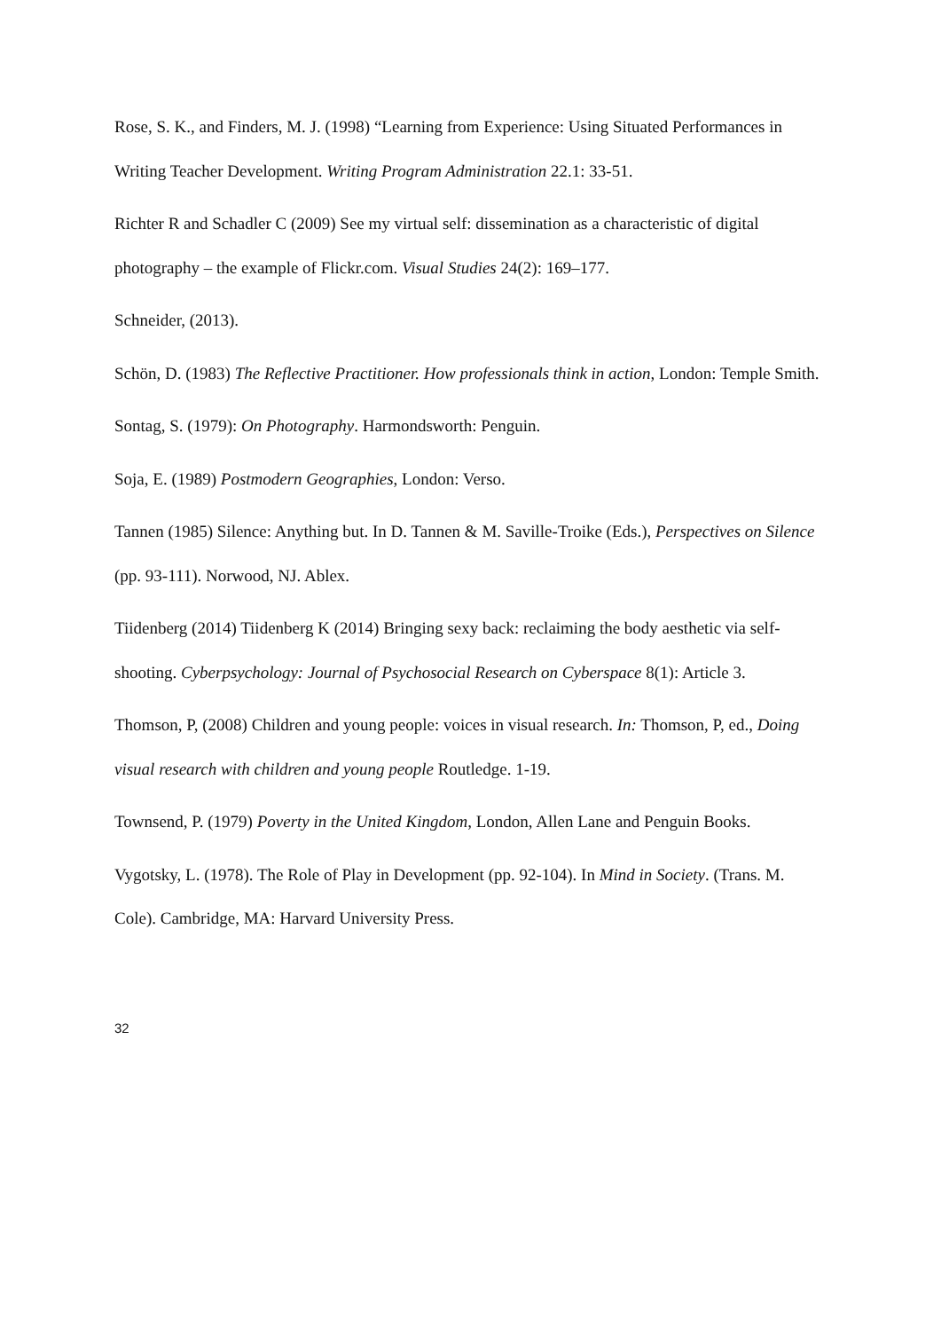Rose, S. K., and Finders, M. J. (1998) “Learning from Experience: Using Situated Performances in Writing Teacher Development. Writing Program Administration 22.1: 33-51.
Richter R and Schadler C (2009) See my virtual self: dissemination as a characteristic of digital photography – the example of Flickr.com. Visual Studies 24(2): 169–177.
Schneider, (2013).
Schön, D. (1983) The Reflective Practitioner. How professionals think in action, London: Temple Smith.
Sontag, S. (1979): On Photography. Harmondsworth: Penguin.
Soja, E. (1989) Postmodern Geographies, London: Verso.
Tannen (1985) Silence: Anything but. In D. Tannen & M. Saville-Troike (Eds.), Perspectives on Silence (pp. 93-111). Norwood, NJ. Ablex.
Tiidenberg (2014) Tiidenberg K (2014) Bringing sexy back: reclaiming the body aesthetic via self-shooting. Cyberpsychology: Journal of Psychosocial Research on Cyberspace 8(1): Article 3.
Thomson, P, (2008) Children and young people: voices in visual research. In: Thomson, P, ed., Doing visual research with children and young people Routledge. 1-19.
Townsend, P. (1979) Poverty in the United Kingdom, London, Allen Lane and Penguin Books.
Vygotsky, L. (1978). The Role of Play in Development (pp. 92-104). In Mind in Society. (Trans. M. Cole). Cambridge, MA: Harvard University Press.
32